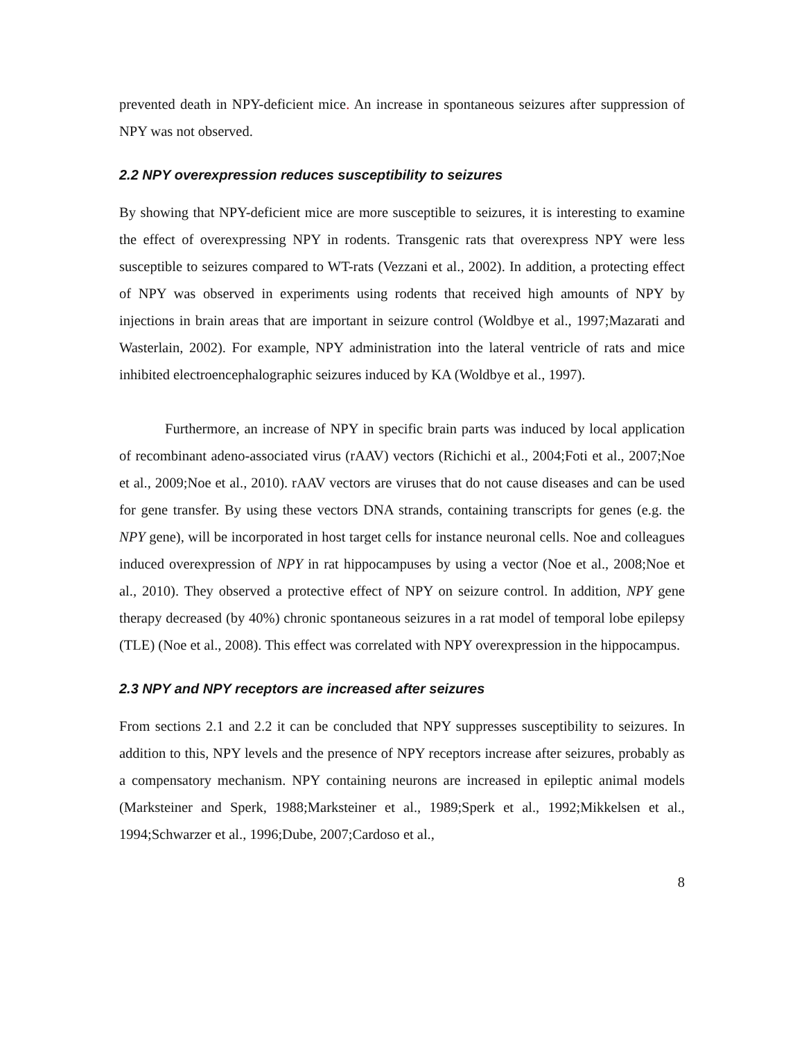prevented death in NPY-deficient mice. An increase in spontaneous seizures after suppression of NPY was not observed.
2.2 NPY overexpression reduces susceptibility to seizures
By showing that NPY-deficient mice are more susceptible to seizures, it is interesting to examine the effect of overexpressing NPY in rodents. Transgenic rats that overexpress NPY were less susceptible to seizures compared to WT-rats (Vezzani et al., 2002). In addition, a protecting effect of NPY was observed in experiments using rodents that received high amounts of NPY by injections in brain areas that are important in seizure control (Woldbye et al., 1997;Mazarati and Wasterlain, 2002). For example, NPY administration into the lateral ventricle of rats and mice inhibited electroencephalographic seizures induced by KA (Woldbye et al., 1997).
Furthermore, an increase of NPY in specific brain parts was induced by local application of recombinant adeno-associated virus (rAAV) vectors (Richichi et al., 2004;Foti et al., 2007;Noe et al., 2009;Noe et al., 2010). rAAV vectors are viruses that do not cause diseases and can be used for gene transfer. By using these vectors DNA strands, containing transcripts for genes (e.g. the NPY gene), will be incorporated in host target cells for instance neuronal cells. Noe and colleagues induced overexpression of NPY in rat hippocampuses by using a vector (Noe et al., 2008;Noe et al., 2010). They observed a protective effect of NPY on seizure control. In addition, NPY gene therapy decreased (by 40%) chronic spontaneous seizures in a rat model of temporal lobe epilepsy (TLE) (Noe et al., 2008). This effect was correlated with NPY overexpression in the hippocampus.
2.3 NPY and NPY receptors are increased after seizures
From sections 2.1 and 2.2 it can be concluded that NPY suppresses susceptibility to seizures. In addition to this, NPY levels and the presence of NPY receptors increase after seizures, probably as a compensatory mechanism. NPY containing neurons are increased in epileptic animal models (Marksteiner and Sperk, 1988;Marksteiner et al., 1989;Sperk et al., 1992;Mikkelsen et al., 1994;Schwarzer et al., 1996;Dube, 2007;Cardoso et al.,
8